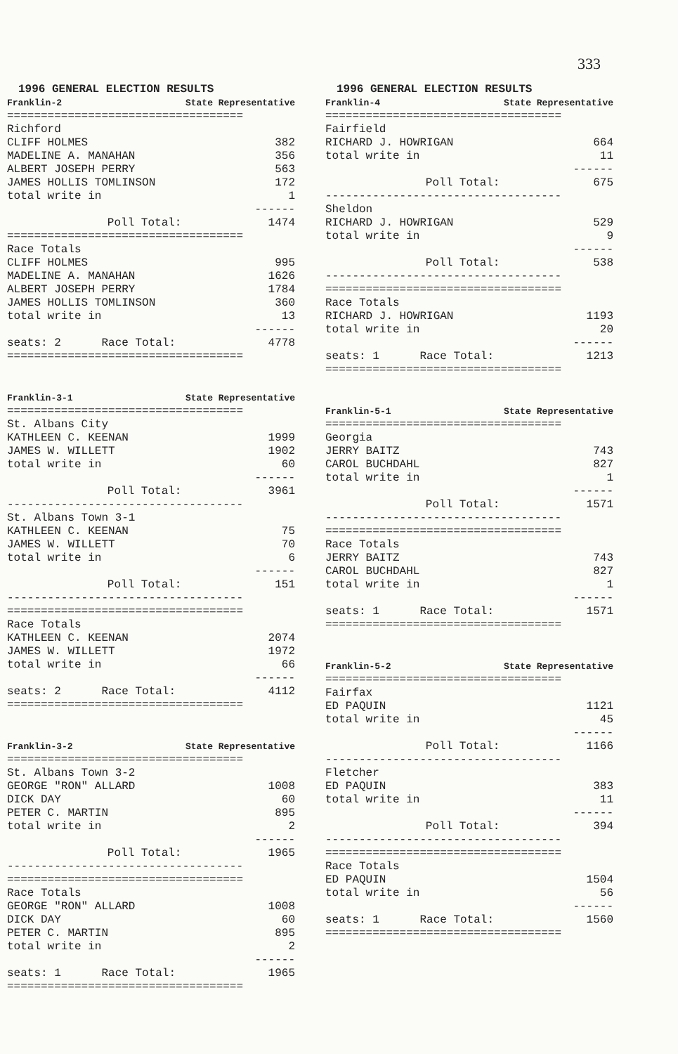333
| 1996 GENERAL ELECTION RESULTS | |
| Franklin-2 | State Representative |
| =================================== | |
| Richford | |
| CLIFF HOLMES | 382 |
| MADELINE A. MANAHAN | 356 |
| ALBERT JOSEPH PERRY | 563 |
| JAMES HOLLIS TOMLINSON | 172 |
| total write in | 1 |
| | ------ |
| Poll Total: | 1474 |
| =================================== | |
| Race Totals | |
| CLIFF HOLMES | 995 |
| MADELINE A. MANAHAN | 1626 |
| ALBERT JOSEPH PERRY | 1784 |
| JAMES HOLLIS TOMLINSON | 360 |
| total write in | 13 |
| | ------ |
| seats: 2 Race Total: | 4778 |
| =================================== | |
| Franklin-3-1 | State Representative |
| =================================== | |
| St. Albans City | |
| KATHLEEN C. KEENAN | 1999 |
| JAMES W. WILLETT | 1902 |
| total write in | 60 |
| | ------ |
| Poll Total: | 3961 |
| ----------------------------------- | |
| St. Albans Town 3-1 | |
| KATHLEEN C. KEENAN | 75 |
| JAMES W. WILLETT | 70 |
| total write in | 6 |
| | ------ |
| Poll Total: | 151 |
| ----------------------------------- | |
| =================================== | |
| Race Totals | |
| KATHLEEN C. KEENAN | 2074 |
| JAMES W. WILLETT | 1972 |
| total write in | 66 |
| | ------ |
| seats: 2 Race Total: | 4112 |
| =================================== | |
| Franklin-3-2 | State Representative |
| =================================== | |
| St. Albans Town 3-2 | |
| GEORGE "RON" ALLARD | 1008 |
| DICK DAY | 60 |
| PETER C. MARTIN | 895 |
| total write in | 2 |
| | ------ |
| Poll Total: | 1965 |
| ----------------------------------- | |
| =================================== | |
| Race Totals | |
| GEORGE "RON" ALLARD | 1008 |
| DICK DAY | 60 |
| PETER C. MARTIN | 895 |
| total write in | 2 |
| | ------ |
| seats: 1 Race Total: | 1965 |
| =================================== | |
| 1996 GENERAL ELECTION RESULTS | |
| Franklin-4 | State Representative |
| =================================== | |
| Fairfield | |
| RICHARD J. HOWRIGAN | 664 |
| total write in | 11 |
| | ------ |
| Poll Total: | 675 |
| ----------------------------------- | |
| Sheldon | |
| RICHARD J. HOWRIGAN | 529 |
| total write in | 9 |
| | ------ |
| Poll Total: | 538 |
| ----------------------------------- | |
| =================================== | |
| Race Totals | |
| RICHARD J. HOWRIGAN | 1193 |
| total write in | 20 |
| | ------ |
| seats: 1 Race Total: | 1213 |
| =================================== | |
| Franklin-5-1 | State Representative |
| =================================== | |
| Georgia | |
| JERRY BAITZ | 743 |
| CAROL BUCHDAHL | 827 |
| total write in | 1 |
| | ------ |
| Poll Total: | 1571 |
| ----------------------------------- | |
| =================================== | |
| Race Totals | |
| JERRY BAITZ | 743 |
| CAROL BUCHDAHL | 827 |
| total write in | 1 |
| | ------ |
| seats: 1 Race Total: | 1571 |
| =================================== | |
| Franklin-5-2 | State Representative |
| =================================== | |
| Fairfax | |
| ED PAQUIN | 1121 |
| total write in | 45 |
| | ------ |
| Poll Total: | 1166 |
| ----------------------------------- | |
| Fletcher | |
| ED PAQUIN | 383 |
| total write in | 11 |
| | ------ |
| Poll Total: | 394 |
| ----------------------------------- | |
| =================================== | |
| Race Totals | |
| ED PAQUIN | 1504 |
| total write in | 56 |
| | ------ |
| seats: 1 Race Total: | 1560 |
| =================================== | |